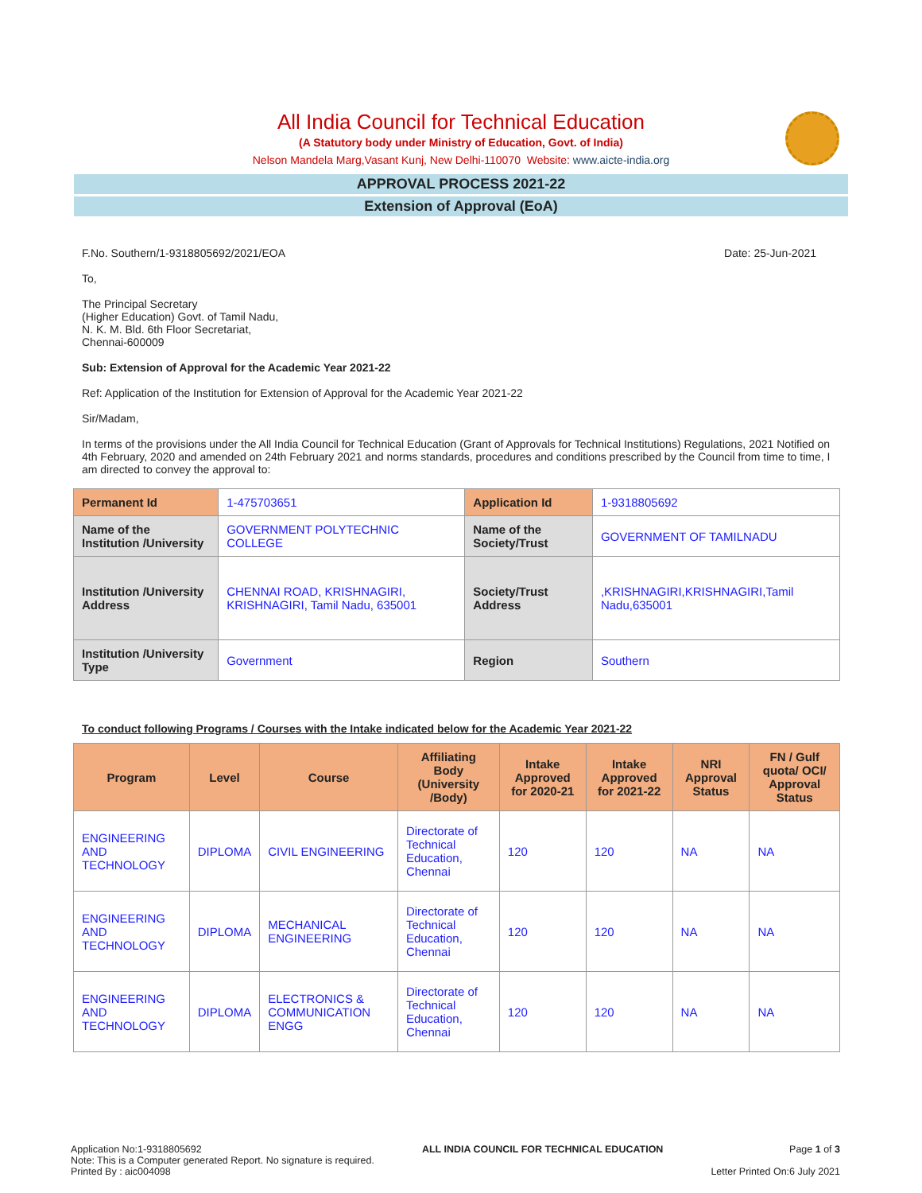All India Council for Technical Education
(A Statutory body under Ministry of Education, Govt. of India)
Nelson Mandela Marg,Vasant Kunj, New Delhi-110070 Website: www.aicte-india.org
APPROVAL PROCESS 2021-22
Extension of Approval (EoA)
F.No. Southern/1-9318805692/2021/EOA Date: 25-Jun-2021
To,
The Principal Secretary
(Higher Education) Govt. of Tamil Nadu,
N. K. M. Bld. 6th Floor Secretariat,
Chennai-600009
Sub: Extension of Approval for the Academic Year 2021-22
Ref: Application of the Institution for Extension of Approval for the Academic Year 2021-22
Sir/Madam,
In terms of the provisions under the All India Council for Technical Education (Grant of Approvals for Technical Institutions) Regulations, 2021 Notified on 4th February, 2020 and amended on 24th February 2021 and norms standards, procedures and conditions prescribed by the Council from time to time, I am directed to convey the approval to:
| Permanent Id | 1-475703651 | Application Id | 1-9318805692 |
| Name of the Institution /University | GOVERNMENT POLYTECHNIC COLLEGE | Name of the Society/Trust | GOVERNMENT OF TAMILNADU |
| Institution /University Address | CHENNAI ROAD, KRISHNAGIRI, KRISHNAGIRI, Tamil Nadu, 635001 | Society/Trust Address | ,KRISHNAGIRI,KRISHNAGIRI,Tamil Nadu,635001 |
| Institution /University Type | Government | Region | Southern |
To conduct following Programs / Courses with the Intake indicated below for the Academic Year 2021-22
| Program | Level | Course | Affiliating Body (University /Body) | Intake Approved for 2020-21 | Intake Approved for 2021-22 | NRI Approval Status | FN / Gulf quota/ OCI/ Approval Status |
| --- | --- | --- | --- | --- | --- | --- | --- |
| ENGINEERING AND TECHNOLOGY | DIPLOMA | CIVIL ENGINEERING | Directorate of Technical Education, Chennai | 120 | 120 | NA | NA |
| ENGINEERING AND TECHNOLOGY | DIPLOMA | MECHANICAL ENGINEERING | Directorate of Technical Education, Chennai | 120 | 120 | NA | NA |
| ENGINEERING AND TECHNOLOGY | DIPLOMA | ELECTRONICS & COMMUNICATION ENGG | Directorate of Technical Education, Chennai | 120 | 120 | NA | NA |
Application No:1-9318805692
Note: This is a Computer generated Report. No signature is required.
Printed By : aic004098
ALL INDIA COUNCIL FOR TECHNICAL EDUCATION
Page 1 of 3
Letter Printed On:6 July 2021